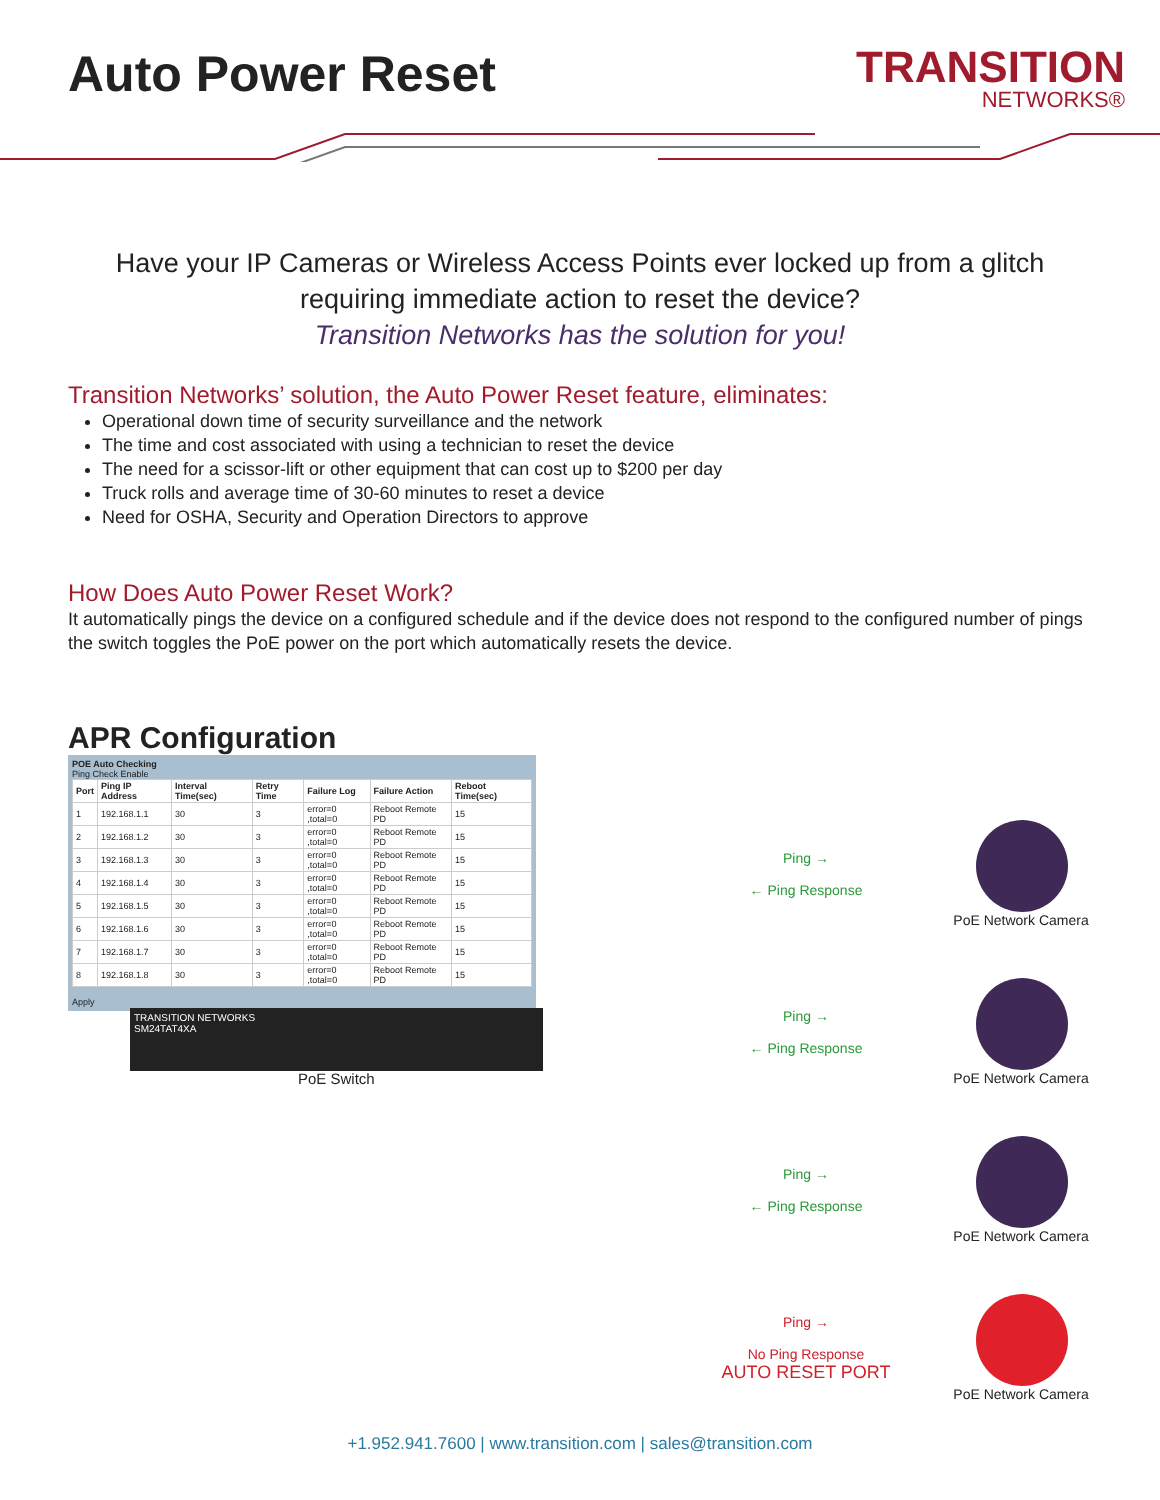Auto Power Reset
TRANSITION
NETWORKS®
Have your IP Cameras or Wireless Access Points ever locked up from a glitch
requiring immediate action to reset the device?
Transition Networks has the solution for you!
Transition Networks’ solution, the Auto Power Reset feature, eliminates:
Operational down time of security surveillance and the network
The time and cost associated with using a technician to reset the device
The need for a scissor-lift or other equipment that can cost up to $200 per day
Truck rolls and average time of 30-60 minutes to reset a device
Need for OSHA, Security and Operation Directors to approve
How Does Auto Power Reset Work?
It automatically pings the device on a configured schedule and if the device does not respond to the configured number of pings the switch toggles the PoE power on the port which automatically resets the device.
APR Configuration
POE Auto Checking
Ping Check Enable
| Port | Ping IP Address | Interval Time(sec) | Retry Time | Failure Log | Failure Action | Reboot Time(sec) |
| --- | --- | --- | --- | --- | --- | --- |
| 1 | 192.168.1.1 | 30 | 3 | error=0 ,total=0 | Reboot Remote PD | 15 |
| 2 | 192.168.1.2 | 30 | 3 | error=0 ,total=0 | Reboot Remote PD | 15 |
| 3 | 192.168.1.3 | 30 | 3 | error=0 ,total=0 | Reboot Remote PD | 15 |
| 4 | 192.168.1.4 | 30 | 3 | error=0 ,total=0 | Reboot Remote PD | 15 |
| 5 | 192.168.1.5 | 30 | 3 | error=0 ,total=0 | Reboot Remote PD | 15 |
| 6 | 192.168.1.6 | 30 | 3 | error=0 ,total=0 | Reboot Remote PD | 15 |
| 7 | 192.168.1.7 | 30 | 3 | error=0 ,total=0 | Reboot Remote PD | 15 |
| 8 | 192.168.1.8 | 30 | 3 | error=0 ,total=0 | Reboot Remote PD | 15 |
Apply
Ping →
← Ping Response
PoE Network Camera
Ping →
← Ping Response
PoE Network Camera
Ping →
← Ping Response
PoE Network Camera
Ping →
No Ping Response
AUTO RESET PORT
PoE Network Camera
TRANSITION NETWORKS
SM24TAT4XA
PoE Switch
+1.952.941.7600 | www.transition.com | sales@transition.com